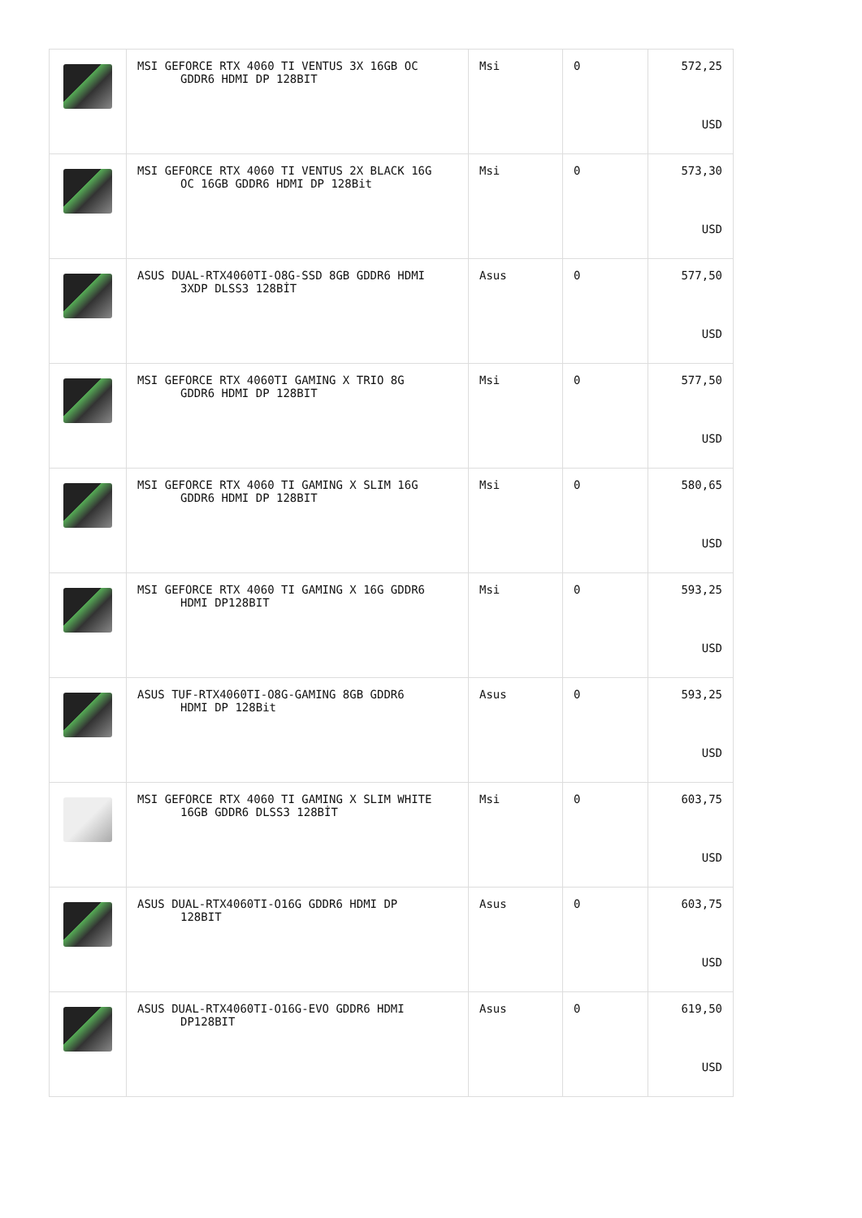| | MSI GEFORCE RTX 4060 TI VENTUS 3X 16GB OC GDDR6 HDMI DP 128BIT | Msi | 0 | 572,25 USD |
| | MSI GEFORCE RTX 4060 TI VENTUS 2X BLACK 16G OC 16GB GDDR6 HDMI DP 128Bit | Msi | 0 | 573,30 USD |
| | ASUS DUAL-RTX4060TI-O8G-SSD 8GB GDDR6 HDMI 3XDP DLSS3 128BİT | Asus | 0 | 577,50 USD |
| | MSI GEFORCE RTX 4060TI GAMING X TRIO 8G GDDR6 HDMI DP 128BIT | Msi | 0 | 577,50 USD |
| | MSI GEFORCE RTX 4060 TI GAMING X SLIM 16G GDDR6 HDMI DP 128BIT | Msi | 0 | 580,65 USD |
| | MSI GEFORCE RTX 4060 TI GAMING X 16G GDDR6 HDMI DP128BIT | Msi | 0 | 593,25 USD |
| | ASUS TUF-RTX4060TI-O8G-GAMING 8GB GDDR6 HDMI DP 128Bit | Asus | 0 | 593,25 USD |
| | MSI GEFORCE RTX 4060 TI GAMING X SLIM WHITE 16GB GDDR6 DLSS3 128BİT | Msi | 0 | 603,75 USD |
| | ASUS DUAL-RTX4060TI-O16G GDDR6 HDMI DP 128BIT | Asus | 0 | 603,75 USD |
| | ASUS DUAL-RTX4060TI-O16G-EVO GDDR6 HDMI DP128BIT | Asus | 0 | 619,50 USD |